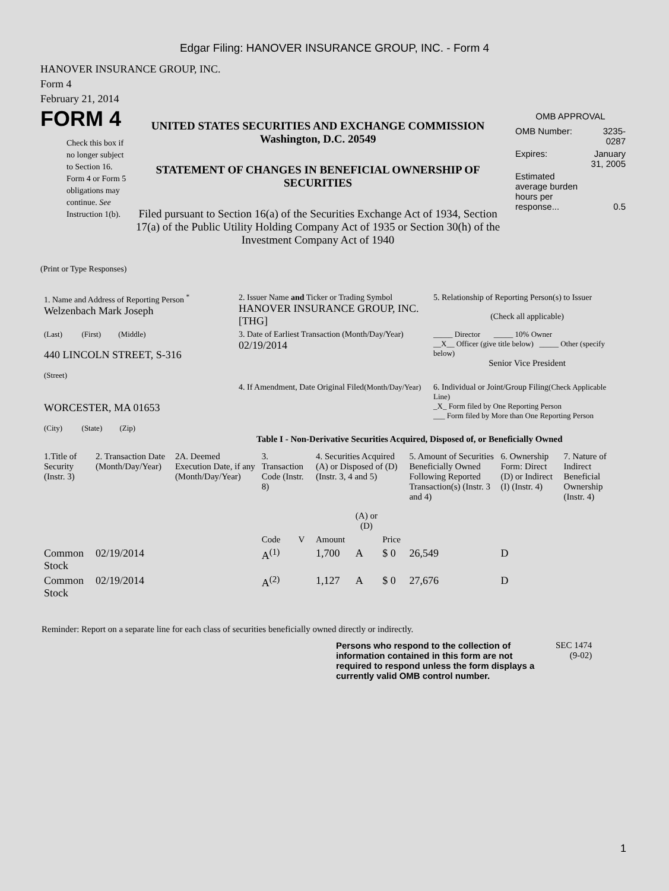Edgar Filing: HANOVER INSURANCE GROUP, INC. - Form 4
HANOVER INSURANCE GROUP, INC.
Form 4
February 21, 2014
FORM 4
Check this box if no longer subject to Section 16. Form 4 or Form 5 obligations may continue. See Instruction 1(b).
UNITED STATES SECURITIES AND EXCHANGE COMMISSION
Washington, D.C. 20549
STATEMENT OF CHANGES IN BENEFICIAL OWNERSHIP OF SECURITIES
Filed pursuant to Section 16(a) of the Securities Exchange Act of 1934, Section 17(a) of the Public Utility Holding Company Act of 1935 or Section 30(h) of the Investment Company Act of 1940
OMB APPROVAL
| OMB Number: | 3235-0287 |
| Expires: | January 31, 2005 |
| Estimated average burden hours per response... | 0.5 |
(Print or Type Responses)
| 1. Name and Address of Reporting Person <sup>*</sup> Welzenbach Mark Joseph | 2. Issuer Name and Ticker or Trading Symbol HANOVER INSURANCE GROUP, INC. [THG] | 5. Relationship of Reporting Person(s) to Issuer (Check all applicable) |
| (Last) (First) (Middle) 440 LINCOLN STREET, S-316 (Street) | 3. Date of Earliest Transaction (Month/Day/Year) 02/19/2014 | _____ Director _____ 10% Owner __X__ Officer (give title below) _____ Other (specify below) Senior Vice President |
| WORCESTER, MA 01653 (City) (State) (Zip) | 4. If Amendment, Date Original Filed (Month/Day/Year) | 6. Individual or Joint/Group Filing (Check Applicable Line) _X_ Form filed by One Reporting Person ___ Form filed by More than One Reporting Person |
Table I - Non-Derivative Securities Acquired, Disposed of, or Beneficially Owned
| 1.Title of Security (Instr. 3) | 2. Transaction Date (Month/Day/Year) | 2A. Deemed Execution Date, if any (Month/Day/Year) | 3. Transaction Code (Instr. 8) | | 4. Securities Acquired (A) or Disposed of (D) (Instr. 3, 4 and 5) | | | 5. Amount of Securities Beneficially Owned Following Reported Transaction(s) (Instr. 3 and 4) | 6. Ownership Form: Direct (D) or Indirect (I) (Instr. 4) | 7. Nature of Indirect Beneficial Ownership (Instr. 4) |
| --- | --- | --- | --- | --- | --- | --- | --- | --- | --- | --- |
| | | | Code | V | Amount | (A) or (D) | Price | | | |
| Common Stock | 02/19/2014 | | A<sup>(1)</sup> | | 1,700 | A | $ 0 | 26,549 | D | |
| Common Stock | 02/19/2014 | | A<sup>(2)</sup> | | 1,127 | A | $ 0 | 27,676 | D | |
Reminder: Report on a separate line for each class of securities beneficially owned directly or indirectly.
Persons who respond to the collection of information contained in this form are not required to respond unless the form displays a currently valid OMB control number.
SEC 1474
(9-02)
1